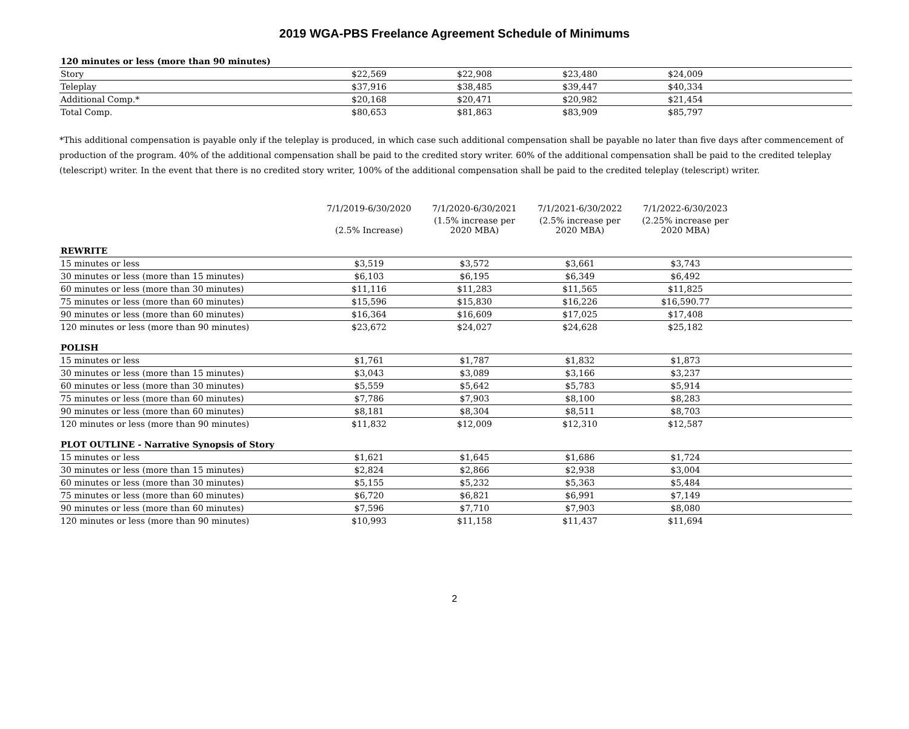2019 WGA-PBS Freelance Agreement Schedule of Minimums
| 120 minutes or less (more than 90 minutes) | | | | | |
| Story | $22,569 | $22,908 | $23,480 | $24,009 | |
| Teleplay | $37,916 | $38,485 | $39,447 | $40,334 | |
| Additional Comp.* | $20,168 | $20,471 | $20,982 | $21,454 | |
| Total Comp. | $80,653 | $81,863 | $83,909 | $85,797 | |
*This additional compensation is payable only if the teleplay is produced, in which case such additional compensation shall be payable no later than five days after commencement of production of the program. 40% of the additional compensation shall be paid to the credited story writer. 60% of the additional compensation shall be paid to the credited teleplay (telescript) writer. In the event that there is no credited story writer, 100% of the additional compensation shall be paid to the credited teleplay (telescript) writer.
| | 7/1/2019-6/30/2020 | 7/1/2020-6/30/2021 | 7/1/2021-6/30/2022 | 7/1/2022-6/30/2023 | |
| | (2.5% Increase) | (1.5% increase per 2020 MBA) | (2.5% increase per 2020 MBA) | (2.25% increase per 2020 MBA) | |
| REWRITE | | | | | |
| 15 minutes or less | $3,519 | $3,572 | $3,661 | $3,743 | |
| 30 minutes or less (more than 15 minutes) | $6,103 | $6,195 | $6,349 | $6,492 | |
| 60 minutes or less (more than 30 minutes) | $11,116 | $11,283 | $11,565 | $11,825 | |
| 75 minutes or less (more than 60 minutes) | $15,596 | $15,830 | $16,226 | $16,590.77 | |
| 90 minutes or less (more than 60 minutes) | $16,364 | $16,609 | $17,025 | $17,408 | |
| 120 minutes or less (more than 90 minutes) | $23,672 | $24,027 | $24,628 | $25,182 | |
| POLISH | | | | | |
| 15 minutes or less | $1,761 | $1,787 | $1,832 | $1,873 | |
| 30 minutes or less (more than 15 minutes) | $3,043 | $3,089 | $3,166 | $3,237 | |
| 60 minutes or less (more than 30 minutes) | $5,559 | $5,642 | $5,783 | $5,914 | |
| 75 minutes or less (more than 60 minutes) | $7,786 | $7,903 | $8,100 | $8,283 | |
| 90 minutes or less (more than 60 minutes) | $8,181 | $8,304 | $8,511 | $8,703 | |
| 120 minutes or less (more than 90 minutes) | $11,832 | $12,009 | $12,310 | $12,587 | |
| PLOT OUTLINE - Narrative Synopsis of Story | | | | | |
| 15 minutes or less | $1,621 | $1,645 | $1,686 | $1,724 | |
| 30 minutes or less (more than 15 minutes) | $2,824 | $2,866 | $2,938 | $3,004 | |
| 60 minutes or less (more than 30 minutes) | $5,155 | $5,232 | $5,363 | $5,484 | |
| 75 minutes or less (more than 60 minutes) | $6,720 | $6,821 | $6,991 | $7,149 | |
| 90 minutes or less (more than 60 minutes) | $7,596 | $7,710 | $7,903 | $8,080 | |
| 120 minutes or less (more than 90 minutes) | $10,993 | $11,158 | $11,437 | $11,694 | |
2